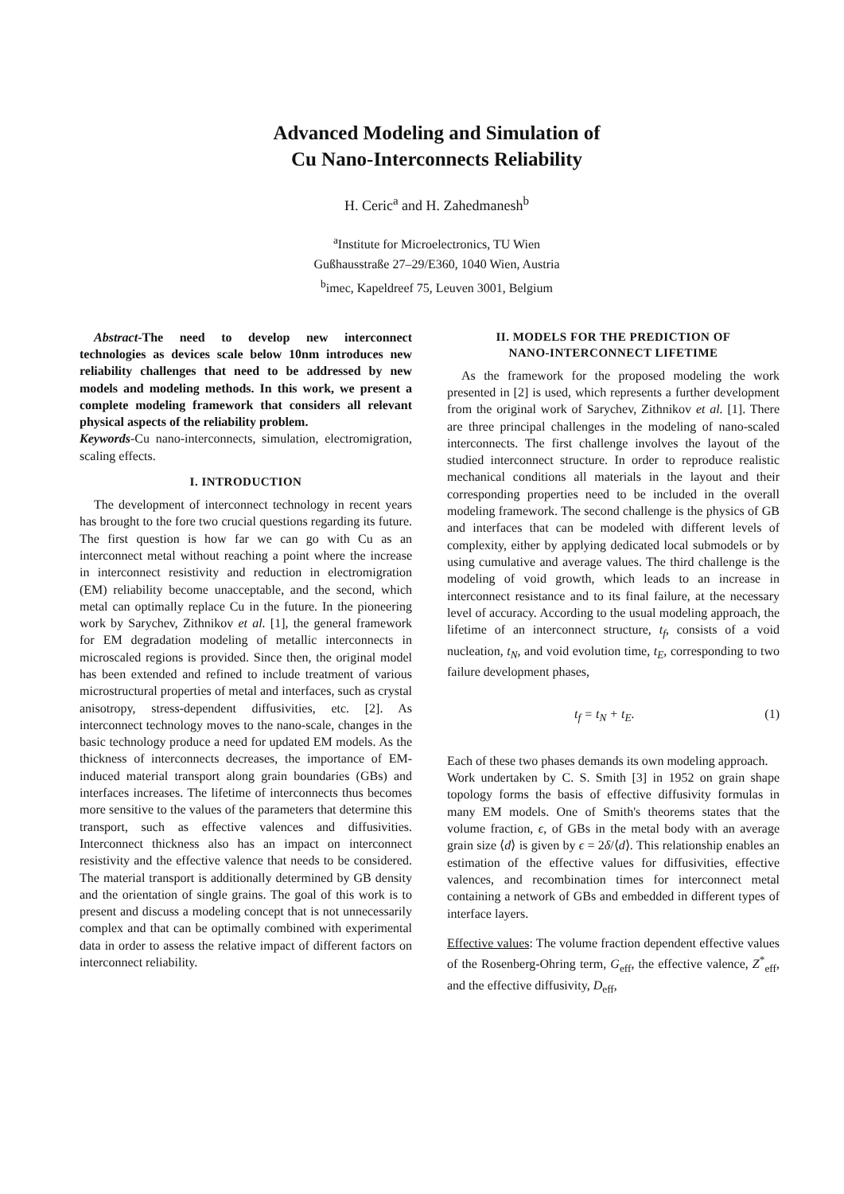Advanced Modeling and Simulation of
Cu Nano-Interconnects Reliability
H. Ceric<sup>a</sup> and H. Zahedmanesh<sup>b</sup>
<sup>a</sup> Institute for Microelectronics, TU Wien
Gußhausstraße 27–29/E360, 1040 Wien, Austria
<sup>b</sup> imec, Kapeldreef 75, Leuven 3001, Belgium
Abstract-The need to develop new interconnect technologies as devices scale below 10nm introduces new reliability challenges that need to be addressed by new models and modeling methods. In this work, we present a complete modeling framework that considers all relevant physical aspects of the reliability problem.
Keywords-Cu nano-interconnects, simulation, electromigration, scaling effects.
I. INTRODUCTION
The development of interconnect technology in recent years has brought to the fore two crucial questions regarding its future. The first question is how far we can go with Cu as an interconnect metal without reaching a point where the increase in interconnect resistivity and reduction in electromigration (EM) reliability become unacceptable, and the second, which metal can optimally replace Cu in the future. In the pioneering work by Sarychev, Zithnikov et al. [1], the general framework for EM degradation modeling of metallic interconnects in microscaled regions is provided. Since then, the original model has been extended and refined to include treatment of various microstructural properties of metal and interfaces, such as crystal anisotropy, stress-dependent diffusivities, etc. [2]. As interconnect technology moves to the nano-scale, changes in the basic technology produce a need for updated EM models. As the thickness of interconnects decreases, the importance of EM-induced material transport along grain boundaries (GBs) and interfaces increases. The lifetime of interconnects thus becomes more sensitive to the values of the parameters that determine this transport, such as effective valences and diffusivities. Interconnect thickness also has an impact on interconnect resistivity and the effective valence that needs to be considered. The material transport is additionally determined by GB density and the orientation of single grains. The goal of this work is to present and discuss a modeling concept that is not unnecessarily complex and that can be optimally combined with experimental data in order to assess the relative impact of different factors on interconnect reliability.
II. MODELS FOR THE PREDICTION OF
NANO-INTERCONNECT LIFETIME
As the framework for the proposed modeling the work presented in [2] is used, which represents a further development from the original work of Sarychev, Zithnikov et al. [1]. There are three principal challenges in the modeling of nano-scaled interconnects. The first challenge involves the layout of the studied interconnect structure. In order to reproduce realistic mechanical conditions all materials in the layout and their corresponding properties need to be included in the overall modeling framework. The second challenge is the physics of GB and interfaces that can be modeled with different levels of complexity, either by applying dedicated local submodels or by using cumulative and average values. The third challenge is the modeling of void growth, which leads to an increase in interconnect resistance and to its final failure, at the necessary level of accuracy. According to the usual modeling approach, the lifetime of an interconnect structure, t<sub>f</sub>, consists of a void nucleation, t<sub>N</sub>, and void evolution time, t<sub>E</sub>, corresponding to two failure development phases,
t<sub>f</sub> = t<sub>N</sub> + t<sub>E</sub>. (1)
Each of these two phases demands its own modeling approach.
Work undertaken by C. S. Smith [3] in 1952 on grain shape topology forms the basis of effective diffusivity formulas in many EM models. One of Smith's theorems states that the volume fraction, ϵ, of GBs in the metal body with an average grain size ⟨d⟩ is given by ϵ = 2δ/⟨d⟩. This relationship enables an estimation of the effective values for diffusivities, effective valences, and recombination times for interconnect metal containing a network of GBs and embedded in different types of interface layers.
Effective values: The volume fraction dependent effective values of the Rosenberg-Ohring term, G<sub>eff</sub>, the effective valence, Z<sup>*</sup><sub>eff</sub>, and the effective diffusivity, D<sub>eff</sub>,